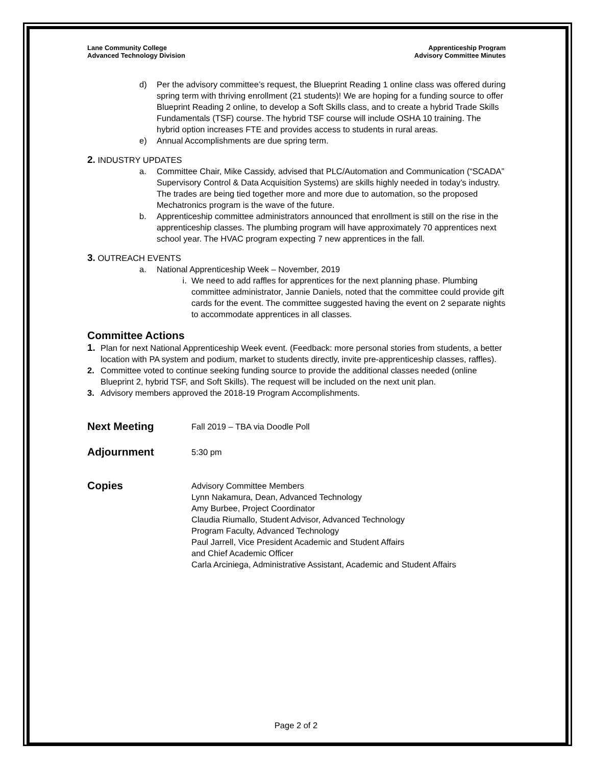Lane Community College
Advanced Technology Division
Apprenticeship Program
Advisory Committee Minutes
d) Per the advisory committee’s request, the Blueprint Reading 1 online class was offered during spring term with thriving enrollment (21 students)! We are hoping for a funding source to offer Blueprint Reading 2 online, to develop a Soft Skills class, and to create a hybrid Trade Skills Fundamentals (TSF) course. The hybrid TSF course will include OSHA 10 training. The hybrid option increases FTE and provides access to students in rural areas.
e) Annual Accomplishments are due spring term.
2. INDUSTRY UPDATES
a. Committee Chair, Mike Cassidy, advised that PLC/Automation and Communication (“SCADA” Supervisory Control & Data Acquisition Systems) are skills highly needed in today’s industry. The trades are being tied together more and more due to automation, so the proposed Mechatronics program is the wave of the future.
b. Apprenticeship committee administrators announced that enrollment is still on the rise in the apprenticeship classes. The plumbing program will have approximately 70 apprentices next school year. The HVAC program expecting 7 new apprentices in the fall.
3. OUTREACH EVENTS
a. National Apprenticeship Week – November, 2019
i. We need to add raffles for apprentices for the next planning phase. Plumbing committee administrator, Jannie Daniels, noted that the committee could provide gift cards for the event. The committee suggested having the event on 2 separate nights to accommodate apprentices in all classes.
Committee Actions
1. Plan for next National Apprenticeship Week event. (Feedback: more personal stories from students, a better location with PA system and podium, market to students directly, invite pre-apprenticeship classes, raffles).
2. Committee voted to continue seeking funding source to provide the additional classes needed (online Blueprint 2, hybrid TSF, and Soft Skills). The request will be included on the next unit plan.
3. Advisory members approved the 2018-19 Program Accomplishments.
Next Meeting
Fall 2019 – TBA via Doodle Poll
Adjournment
5:30 pm
Copies
Advisory Committee Members
Lynn Nakamura, Dean, Advanced Technology
Amy Burbee, Project Coordinator
Claudia Riumallo, Student Advisor, Advanced Technology
Program Faculty, Advanced Technology
Paul Jarrell, Vice President Academic and Student Affairs
and Chief Academic Officer
Carla Arciniega, Administrative Assistant, Academic and Student Affairs
Page 2 of 2